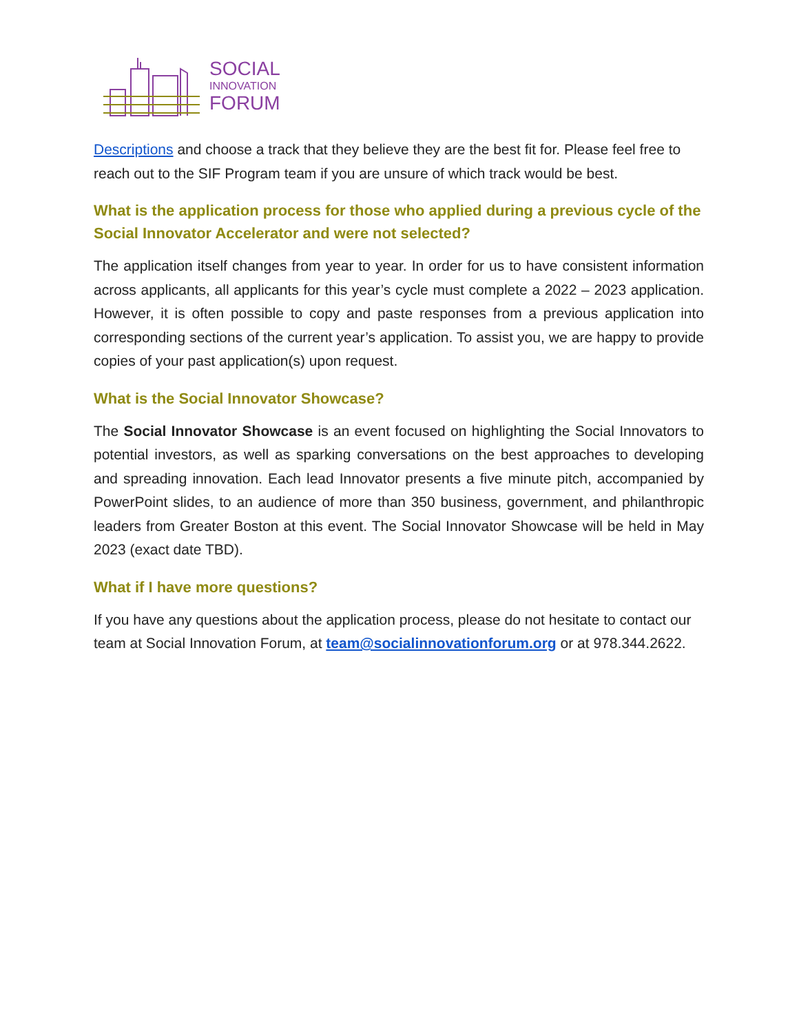SOCIAL
INNOVATION
FORUM
Descriptions and choose a track that they believe they are the best fit for. Please feel free to reach out to the SIF Program team if you are unsure of which track would be best.
What is the application process for those who applied during a previous cycle of the Social Innovator Accelerator and were not selected?
The application itself changes from year to year. In order for us to have consistent information across applicants, all applicants for this year’s cycle must complete a 2022 – 2023 application. However, it is often possible to copy and paste responses from a previous application into corresponding sections of the current year’s application. To assist you, we are happy to provide copies of your past application(s) upon request.
What is the Social Innovator Showcase?
The Social Innovator Showcase is an event focused on highlighting the Social Innovators to potential investors, as well as sparking conversations on the best approaches to developing and spreading innovation. Each lead Innovator presents a five minute pitch, accompanied by PowerPoint slides, to an audience of more than 350 business, government, and philanthropic leaders from Greater Boston at this event. The Social Innovator Showcase will be held in May 2023 (exact date TBD).
What if I have more questions?
If you have any questions about the application process, please do not hesitate to contact our team at Social Innovation Forum, at team@socialinnovationforum.org or at 978.344.2622.